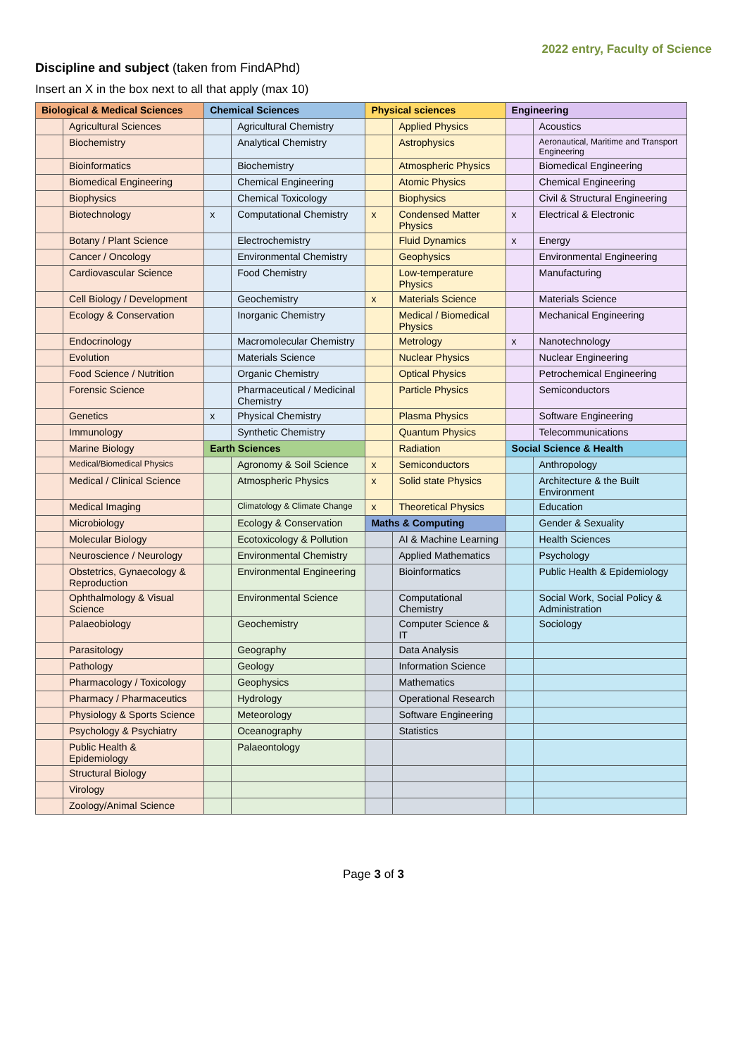2022 entry, Faculty of Science
Discipline and subject (taken from FindAPhd)
Insert an X in the box next to all that apply (max 10)
| Biological & Medical Sciences | | Chemical Sciences | | Physical sciences | | Engineering | |
| --- | --- | --- | --- | --- | --- | --- | --- |
| | Agricultural Sciences | | Agricultural Chemistry | | Applied Physics | | Acoustics |
| | Biochemistry | | Analytical Chemistry | | Astrophysics | | Aeronautical, Maritime and Transport Engineering |
| | Bioinformatics | | Biochemistry | | Atmospheric Physics | | Biomedical Engineering |
| | Biomedical Engineering | | Chemical Engineering | | Atomic Physics | | Chemical Engineering |
| | Biophysics | | Chemical Toxicology | | Biophysics | | Civil & Structural Engineering |
| | Biotechnology | x | Computational Chemistry | x | Condensed Matter Physics | x | Electrical & Electronic |
| | Botany / Plant Science | | Electrochemistry | | Fluid Dynamics | x | Energy |
| | Cancer / Oncology | | Environmental Chemistry | | Geophysics | | Environmental Engineering |
| | Cardiovascular Science | | Food Chemistry | | Low-temperature Physics | | Manufacturing |
| | Cell Biology / Development | | Geochemistry | x | Materials Science | | Materials Science |
| | Ecology & Conservation | | Inorganic Chemistry | | Medical / Biomedical Physics | | Mechanical Engineering |
| | Endocrinology | | Macromolecular Chemistry | | Metrology | x | Nanotechnology |
| | Evolution | | Materials Science | | Nuclear Physics | | Nuclear Engineering |
| | Food Science / Nutrition | | Organic Chemistry | | Optical Physics | | Petrochemical Engineering |
| | Forensic Science | | Pharmaceutical / Medicinal Chemistry | | Particle Physics | | Semiconductors |
| | Genetics | x | Physical Chemistry | | Plasma Physics | | Software Engineering |
| | Immunology | | Synthetic Chemistry | | Quantum Physics | | Telecommunications |
| | Marine Biology | Earth Sciences | | | Radiation | Social Science & Health | |
| | Medical/Biomedical Physics | | Agronomy & Soil Science | x | Semiconductors | | Anthropology |
| | Medical / Clinical Science | | Atmospheric Physics | x | Solid state Physics | | Architecture & the Built Environment |
| | Medical Imaging | | Climatology & Climate Change | x | Theoretical Physics | | Education |
| | Microbiology | | Ecology & Conservation | Maths & Computing | | | Gender & Sexuality |
| | Molecular Biology | | Ecotoxicology & Pollution | | AI & Machine Learning | | Health Sciences |
| | Neuroscience / Neurology | | Environmental Chemistry | | Applied Mathematics | | Psychology |
| | Obstetrics, Gynaecology & Reproduction | | Environmental Engineering | | Bioinformatics | | Public Health & Epidemiology |
| | Ophthalmology & Visual Science | | Environmental Science | | Computational Chemistry | | Social Work, Social Policy & Administration |
| | Palaeobiology | | Geochemistry | | Computer Science & IT | | Sociology |
| | Parasitology | | Geography | | Data Analysis | | |
| | Pathology | | Geology | | Information Science | | |
| | Pharmacology / Toxicology | | Geophysics | | Mathematics | | |
| | Pharmacy / Pharmaceutics | | Hydrology | | Operational Research | | |
| | Physiology & Sports Science | | Meteorology | | Software Engineering | | |
| | Psychology & Psychiatry | | Oceanography | | Statistics | | |
| | Public Health & Epidemiology | | Palaeontology | | | | |
| | Structural Biology | | | | | | |
| | Virology | | | | | | |
| | Zoology/Animal Science | | | | | | |
Page 3 of 3